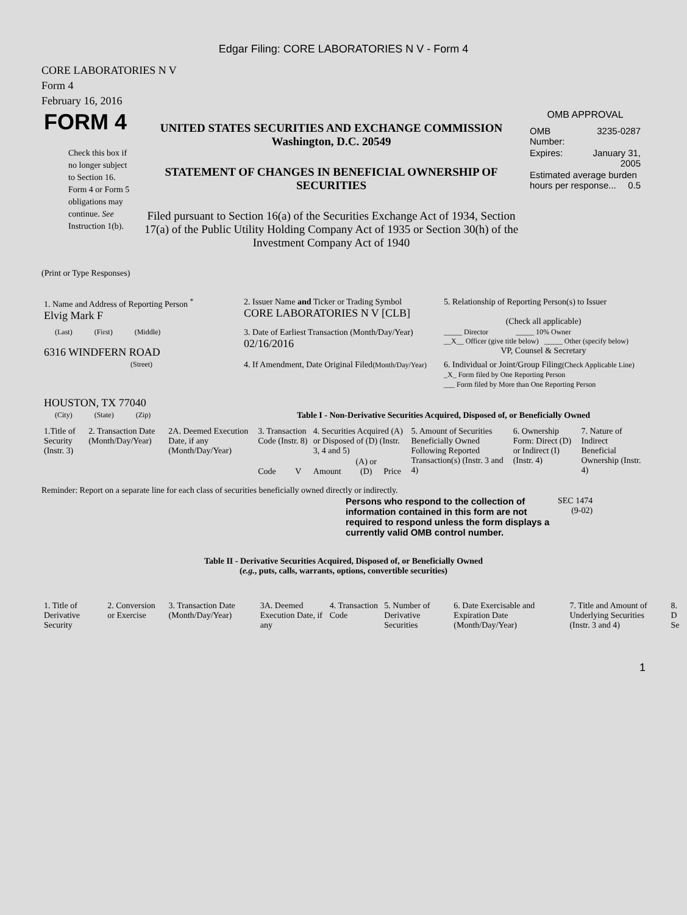Edgar Filing: CORE LABORATORIES N V - Form 4
CORE LABORATORIES N V
Form 4
February 16, 2016
| FORM 4 Check this box if no longer subject to Section 16. Form 4 or Form 5 obligations may continue. See Instruction 1(b). | UNITED STATES SECURITIES AND EXCHANGE COMMISSION Washington, D.C. 20549 STATEMENT OF CHANGES IN BENEFICIAL OWNERSHIP OF SECURITIES Filed pursuant to Section 16(a) of the Securities Exchange Act of 1934, Section 17(a) of the Public Utility Holding Company Act of 1935 or Section 30(h) of the Investment Company Act of 1940 | OMB APPROVAL / OMB Number: / 3235-0287 / / Expires: / January 31, 2005 / / Estimated average burden hours per response... 0.5 / / |
(Print or Type Responses)
| 1. Name and Address of Reporting Person <sup>*</sup> Elvig Mark F | 2. Issuer Name and Ticker or Trading Symbol CORE LABORATORIES N V [CLB] | 5. Relationship of Reporting Person(s) to Issuer (Check all applicable) |
| (Last) (First) (Middle) 6316 WINDFERN ROAD | 3. Date of Earliest Transaction (Month/Day/Year) 02/16/2016 | _____ Director _____ 10% Owner __X__ Officer (give title below) _____ Other (specify below) VP, Counsel & Secretary |
| (Street) HOUSTON, TX 77040 | 4. If Amendment, Date Original Filed (Month/Day/Year) | 6. Individual or Joint/Group Filing (Check Applicable Line) _X_ Form filed by One Reporting Person ___ Form filed by More than One Reporting Person |
| (City) (State) (Zip) | Table I - Non-Derivative Securities Acquired, Disposed of, or Beneficially Owned | |
| 1.Title of Security (Instr. 3) | 2. Transaction Date (Month/Day/Year) | 2A. Deemed Execution Date, if any (Month/Day/Year) | 3. Transaction Code (Instr. 8) | | 4. Securities Acquired (A) or Disposed of (D) (Instr. 3, 4 and 5) | | | 5. Amount of Securities Beneficially Owned Following Reported Transaction(s) (Instr. 3 and 4) | 6. Ownership Form: Direct (D) or Indirect (I) (Instr. 4) | 7. Nature of Indirect Beneficial Ownership (Instr. 4) |
| | | | Code | V | Amount | (A) or (D) | Price | | | |
Reminder: Report on a separate line for each class of securities beneficially owned directly or indirectly.
| Persons who respond to the collection of information contained in this form are not required to respond unless the form displays a currently valid OMB control number. | SEC 1474 (9-02) |
Table II - Derivative Securities Acquired, Disposed of, or Beneficially Owned
(e.g., puts, calls, warrants, options, convertible securities)
| 1. Title of Derivative Security | 2. Conversion or Exercise | 3. Transaction Date (Month/Day/Year) | 3A. Deemed Execution Date, if any | 4. Transaction Code | 5. Number of Derivative Securities | 6. Date Exercisable and Expiration Date (Month/Day/Year) | 7. Title and Amount of Underlying Securities (Instr. 3 and 4) | 8. D Se |
1